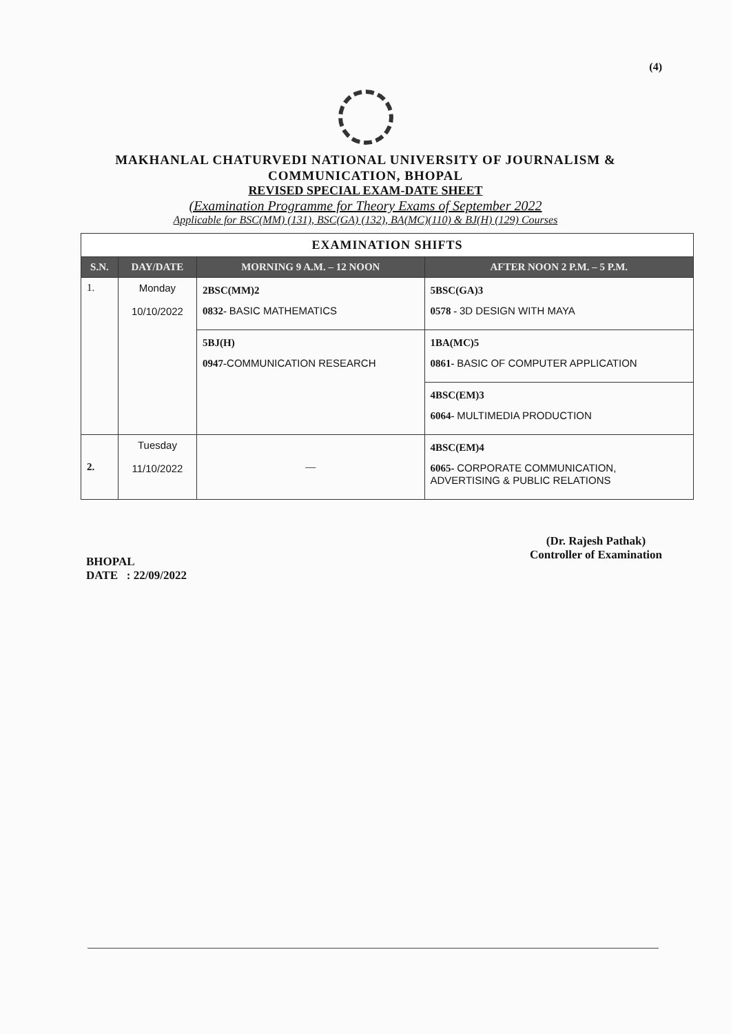(4)
MAKHANLAL CHATURVEDI NATIONAL UNIVERSITY OF JOURNALISM &
COMMUNICATION, BHOPAL
REVISED SPECIAL EXAM-DATE SHEET
(Examination Programme for Theory Exams of September 2022
Applicable for BSC(MM) (131), BSC(GA) (132), BA(MC)(110) & BJ(H) (129) Courses
| EXAMINATION SHIFTS | | | |
| --- | --- | --- | --- |
| S.N. | DAY/DATE | MORNING 9 A.M. – 12 NOON | AFTER NOON 2 P.M. – 5 P.M. |
| 1. | Monday 10/10/2022 | 2BSC(MM)2 0832- BASIC MATHEMATICS | 5BSC(GA)3 0578 - 3D DESIGN WITH MAYA |
| | | 5BJ(H) 0947- COMMUNICATION RESEARCH | 1BA(MC)5 0861- BASIC OF COMPUTER APPLICATION |
| | | | 4BSC(EM)3 6064- MULTIMEDIA PRODUCTION |
| 2. | Tuesday 11/10/2022 | — | 4BSC(EM)4 6065- CORPORATE COMMUNICATION, ADVERTISING & PUBLIC RELATIONS |
BHOPAL
DATE : 22/09/2022
(Dr. Rajesh Pathak)
Controller of Examination